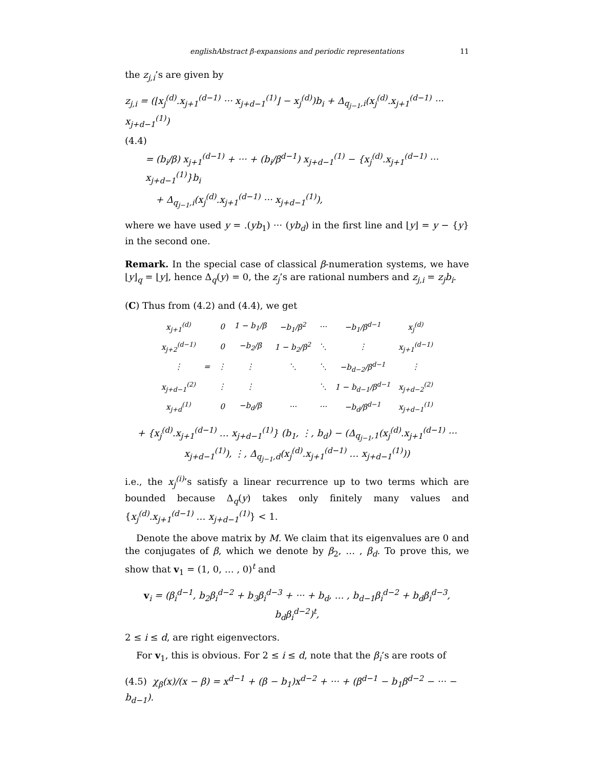englishAbstract β-expansions and periodic representations 11
the z<sub>j,i</sub>’s are given by
z<sub>j,i</sub> = (⌊x<sub>j</sub><sup>(d)</sup>.x<sub>j+1</sub><sup>(d−1)</sup> ··· x<sub>j+d−1</sub><sup>(1)</sup>⌋ − x<sub>j</sub><sup>(d)</sup>)b<sub>i</sub> + Δ<sub>q<sub>j−1</sub>,i</sub>(x<sub>j</sub><sup>(d)</sup>.x<sub>j+1</sub><sup>(d−1)</sup> ··· x<sub>j+d−1</sub><sup>(1)</sup>)
(4.4)
= (b<sub>i</sub>/β) x<sub>j+1</sub><sup>(d−1)</sup> + ··· + (b<sub>i</sub>/β<sup>d−1</sup>) x<sub>j+d−1</sub><sup>(1)</sup> − {x<sub>j</sub><sup>(d)</sup>.x<sub>j+1</sub><sup>(d−1)</sup> ··· x<sub>j+d−1</sub><sup>(1)</sup>}b<sub>i</sub>
+ Δ<sub>q<sub>j−1</sub>,i</sub>(x<sub>j</sub><sup>(d)</sup>.x<sub>j+1</sub><sup>(d−1)</sup> ··· x<sub>j+d−1</sub><sup>(1)</sup>),
where we have used y = .(yb<sub>1</sub>) ··· (yb<sub>d</sub>) in the first line and ⌊y⌋ = y − {y} in the second one.
Remark. In the special case of classical β-numeration systems, we have ⌊y⌋<sub>q</sub> = ⌊y⌋, hence Δ<sub>q</sub>(y) = 0, the z<sub>j</sub>’s are rational numbers and z<sub>j,i</sub> = z<sub>j</sub>b<sub>i</sub>.
(C) Thus from (4.2) and (4.4), we get
| x<sub>j+1</sub><sup>(d)</sup> | = | 0 | 1 − b<sub>1</sub>/β | −b<sub>1</sub>/β<sup>2</sup> | ··· | −b<sub>1</sub>/β<sup>d−1</sup> | x<sub>j</sub><sup>(d)</sup> |
| x<sub>j+2</sub><sup>(d−1)</sup> | | 0 | −b<sub>2</sub>/β | 1 − b<sub>2</sub>/β<sup>2</sup> | ⋱ | ⋮ | x<sub>j+1</sub><sup>(d−1)</sup> |
| ⋮ | | ⋮ | ⋮ | ⋱ | ⋱ | −b<sub>d−2</sub>/β<sup>d−1</sup> | ⋮ |
| x<sub>j+d−1</sub><sup>(2)</sup> | | ⋮ | ⋮ | | ⋱ | 1 − b<sub>d−1</sub>/β<sup>d−1</sup> | x<sub>j+d−2</sub><sup>(2)</sup> |
| x<sub>j+d</sub><sup>(1)</sup> | | 0 | −b<sub>d</sub>/β | ··· | ··· | −b<sub>d</sub>/β<sup>d−1</sup> | x<sub>j+d−1</sub><sup>(1)</sup> |
+ {x<sub>j</sub><sup>(d)</sup>.x<sub>j+1</sub><sup>(d−1)</sup> … x<sub>j+d−1</sub><sup>(1)</sup>} (b<sub>1</sub>, ⋮, b<sub>d</sub>) − (Δ<sub>q<sub>j−1</sub>,1</sub>(x<sub>j</sub><sup>(d)</sup>.x<sub>j+1</sub><sup>(d−1)</sup> ··· x<sub>j+d−1</sub><sup>(1)</sup>), ⋮, Δ<sub>q<sub>j−1</sub>,d</sub>(x<sub>j</sub><sup>(d)</sup>.x<sub>j+1</sub><sup>(d−1)</sup> … x<sub>j+d−1</sub><sup>(1)</sup>))
i.e., the x<sub>j</sub><sup>(i)</sup>’s satisfy a linear recurrence up to two terms which are bounded because Δ<sub>q</sub>(y) takes only finitely many values and {x<sub>j</sub><sup>(d)</sup>.x<sub>j+1</sub><sup>(d−1)</sup> … x<sub>j+d−1</sub><sup>(1)</sup>} < 1.
Denote the above matrix by M. We claim that its eigenvalues are 0 and the conjugates of β, which we denote by β<sub>2</sub>, … , β<sub>d</sub>. To prove this, we show that v<sub>1</sub> = (1, 0, … , 0)<sup>t</sup> and
v<sub>i</sub> = (β<sub>i</sub><sup>d−1</sup>, b<sub>2</sub>β<sub>i</sub><sup>d−2</sup> + b<sub>3</sub>β<sub>i</sub><sup>d−3</sup> + ··· + b<sub>d</sub>, … , b<sub>d−1</sub>β<sub>i</sub><sup>d−2</sup> + b<sub>d</sub>β<sub>i</sub><sup>d−3</sup>, b<sub>d</sub>β<sub>i</sub><sup>d−2</sup>)<sup>t</sup>,
2 ≤ i ≤ d, are right eigenvectors.
For v<sub>1</sub>, this is obvious. For 2 ≤ i ≤ d, note that the β<sub>i</sub>’s are roots of
(4.5) χ<sub>β</sub>(x)/(x − β) = x<sup>d−1</sup> + (β − b<sub>1</sub>)x<sup>d−2</sup> + ··· + (β<sup>d−1</sup> − b<sub>1</sub>β<sup>d−2</sup> − ··· − b<sub>d−1</sub>).